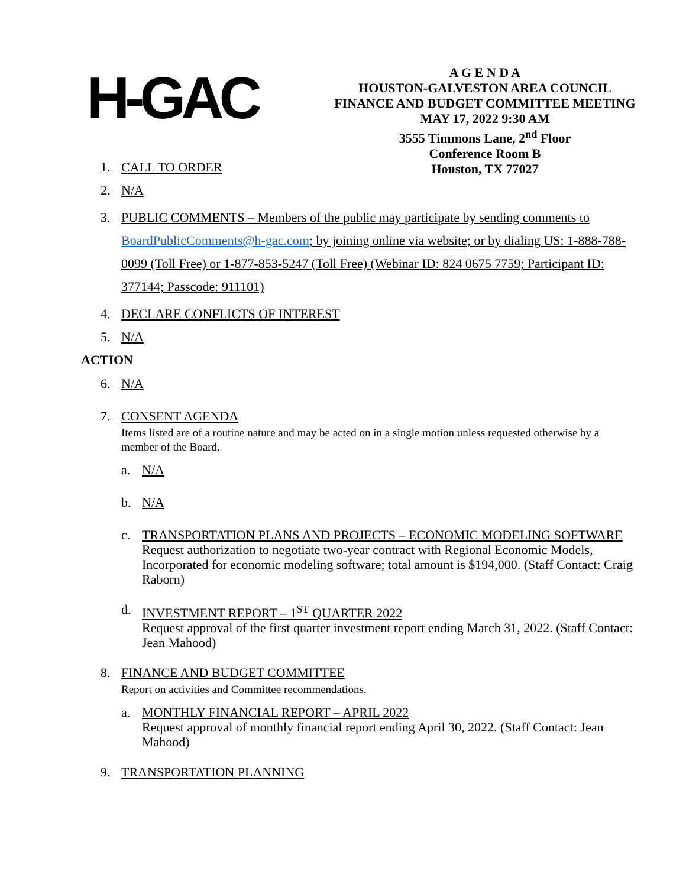H-GAC
A G E N D A
HOUSTON-GALVESTON AREA COUNCIL
FINANCE AND BUDGET COMMITTEE MEETING
MAY 17, 2022 9:30 AM
3555 Timmons Lane, 2<sup>nd</sup> Floor
Conference Room B
Houston, TX 77027
1. CALL TO ORDER
2. N/A
3. PUBLIC COMMENTS – Members of the public may participate by sending comments to BoardPublicComments@h-gac.com; by joining online via website; or by dialing US: 1-888-788-0099 (Toll Free) or 1-877-853-5247 (Toll Free) (Webinar ID: 824 0675 7759; Participant ID: 377144; Passcode: 911101)
4. DECLARE CONFLICTS OF INTEREST
5. N/A
ACTION
6. N/A
7. CONSENT AGENDA
Items listed are of a routine nature and may be acted on in a single motion unless requested otherwise by a member of the Board.
a. N/A
b. N/A
c. TRANSPORTATION PLANS AND PROJECTS – ECONOMIC MODELING SOFTWARE
Request authorization to negotiate two-year contract with Regional Economic Models, Incorporated for economic modeling software; total amount is $194,000. (Staff Contact: Craig Raborn)
d. INVESTMENT REPORT – 1<sup>ST</sup> QUARTER 2022
Request approval of the first quarter investment report ending March 31, 2022. (Staff Contact: Jean Mahood)
8. FINANCE AND BUDGET COMMITTEE
Report on activities and Committee recommendations.
a. MONTHLY FINANCIAL REPORT – APRIL 2022
Request approval of monthly financial report ending April 30, 2022. (Staff Contact: Jean Mahood)
9. TRANSPORTATION PLANNING